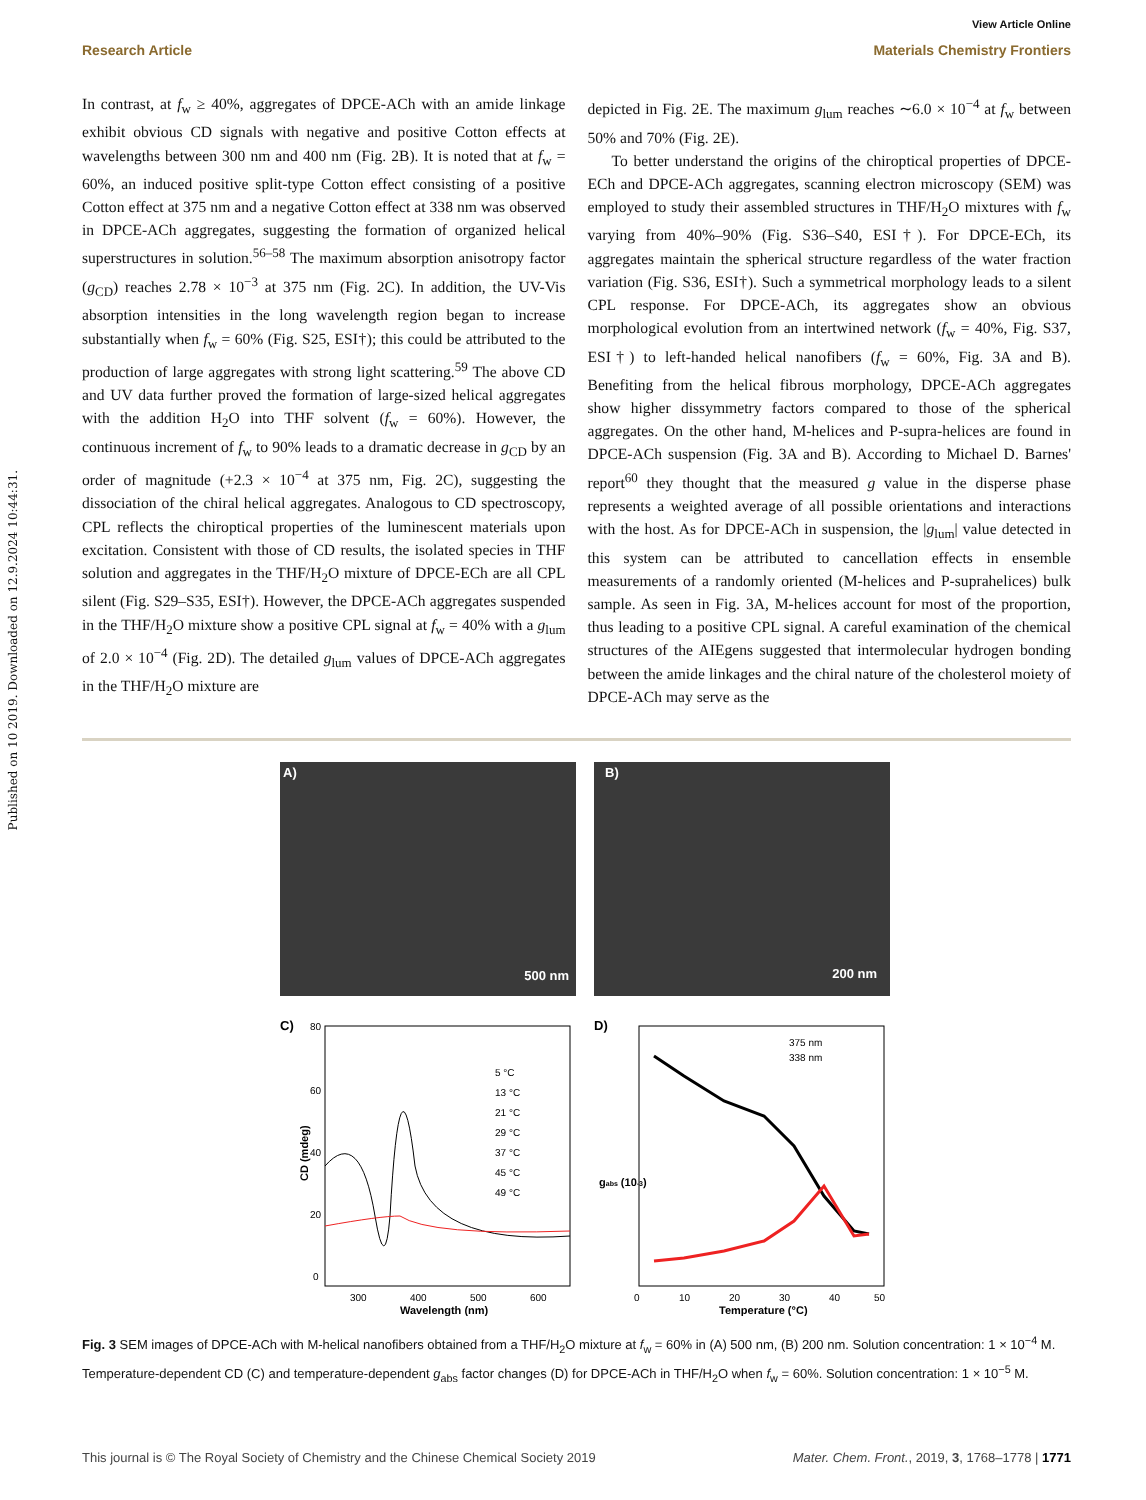Published on 10 2019. Downloaded on 12.9.2024 10:44:31.
View Article Online
Research Article Materials Chemistry Frontiers
In contrast, at f<sub>w</sub> ≥ 40%, aggregates of DPCE-ACh with an amide linkage exhibit obvious CD signals with negative and positive Cotton effects at wavelengths between 300 nm and 400 nm (Fig. 2B). It is noted that at f<sub>w</sub> = 60%, an induced positive split-type Cotton effect consisting of a positive Cotton effect at 375 nm and a negative Cotton effect at 338 nm was observed in DPCE-ACh aggregates, suggesting the formation of organized helical superstructures in solution.<sup>56–58</sup> The maximum absorption anisotropy factor (g<sub>CD</sub>) reaches 2.78 × 10<sup>−3</sup> at 375 nm (Fig. 2C). In addition, the UV-Vis absorption intensities in the long wavelength region began to increase substantially when f<sub>w</sub> = 60% (Fig. S25, ESI†); this could be attributed to the production of large aggregates with strong light scattering.<sup>59</sup> The above CD and UV data further proved the formation of large-sized helical aggregates with the addition H<sub>2</sub>O into THF solvent (f<sub>w</sub> = 60%). However, the continuous increment of f<sub>w</sub> to 90% leads to a dramatic decrease in g<sub>CD</sub> by an order of magnitude (+2.3 × 10<sup>−4</sup> at 375 nm, Fig. 2C), suggesting the dissociation of the chiral helical aggregates. Analogous to CD spectroscopy, CPL reflects the chiroptical properties of the luminescent materials upon excitation. Consistent with those of CD results, the isolated species in THF solution and aggregates in the THF/H<sub>2</sub>O mixture of DPCE-ECh are all CPL silent (Fig. S29–S35, ESI†). However, the DPCE-ACh aggregates suspended in the THF/H<sub>2</sub>O mixture show a positive CPL signal at f<sub>w</sub> = 40% with a g<sub>lum</sub> of 2.0 × 10<sup>−4</sup> (Fig. 2D). The detailed g<sub>lum</sub> values of DPCE-ACh aggregates in the THF/H<sub>2</sub>O mixture are
depicted in Fig. 2E. The maximum g<sub>lum</sub> reaches ∼6.0 × 10<sup>−4</sup> at f<sub>w</sub> between 50% and 70% (Fig. 2E).
To better understand the origins of the chiroptical properties of DPCE-ECh and DPCE-ACh aggregates, scanning electron microscopy (SEM) was employed to study their assembled structures in THF/H<sub>2</sub>O mixtures with f<sub>w</sub> varying from 40%–90% (Fig. S36–S40, ESI†). For DPCE-ECh, its aggregates maintain the spherical structure regardless of the water fraction variation (Fig. S36, ESI†). Such a symmetrical morphology leads to a silent CPL response. For DPCE-ACh, its aggregates show an obvious morphological evolution from an intertwined network (f<sub>w</sub> = 40%, Fig. S37, ESI†) to left-handed helical nanofibers (f<sub>w</sub> = 60%, Fig. 3A and B). Benefiting from the helical fibrous morphology, DPCE-ACh aggregates show higher dissymmetry factors compared to those of the spherical aggregates. On the other hand, M-helices and P-supra-helices are found in DPCE-ACh suspension (Fig. 3A and B). According to Michael D. Barnes' report<sup>60</sup> they thought that the measured g value in the disperse phase represents a weighted average of all possible orientations and interactions with the host. As for DPCE-ACh in suspension, the |g<sub>lum</sub>| value detected in this system can be attributed to cancellation effects in ensemble measurements of a randomly oriented (M-helices and P-suprahelices) bulk sample. As seen in Fig. 3A, M-helices account for most of the proportion, thus leading to a positive CPL signal. A careful examination of the chemical structures of the AIEgens suggested that intermolecular hydrogen bonding between the amide linkages and the chiral nature of the cholesterol moiety of DPCE-ACh may serve as the
A)
500 nm
B)
200 nm
C)
80
60
40
20
0
300
400
500
600
Wavelength (nm)
CD (mdeg)
5 °C
13 °C
21 °C
29 °C
37 °C
45 °C
49 °C
D)
375 nm
338 nm
0
10
20
30
40
50
Temperature (°C)
gabs (10-3)
Fig. 3 SEM images of DPCE-ACh with M-helical nanofibers obtained from a THF/H<sub>2</sub>O mixture at f<sub>w</sub> = 60% in (A) 500 nm, (B) 200 nm. Solution concentration: 1 × 10<sup>−4</sup> M. Temperature-dependent CD (C) and temperature-dependent g<sub>abs</sub> factor changes (D) for DPCE-ACh in THF/H<sub>2</sub>O when f<sub>w</sub> = 60%. Solution concentration: 1 × 10<sup>−5</sup> M.
This journal is © The Royal Society of Chemistry and the Chinese Chemical Society 2019 Mater. Chem. Front., 2019, 3, 1768–1778 | 1771